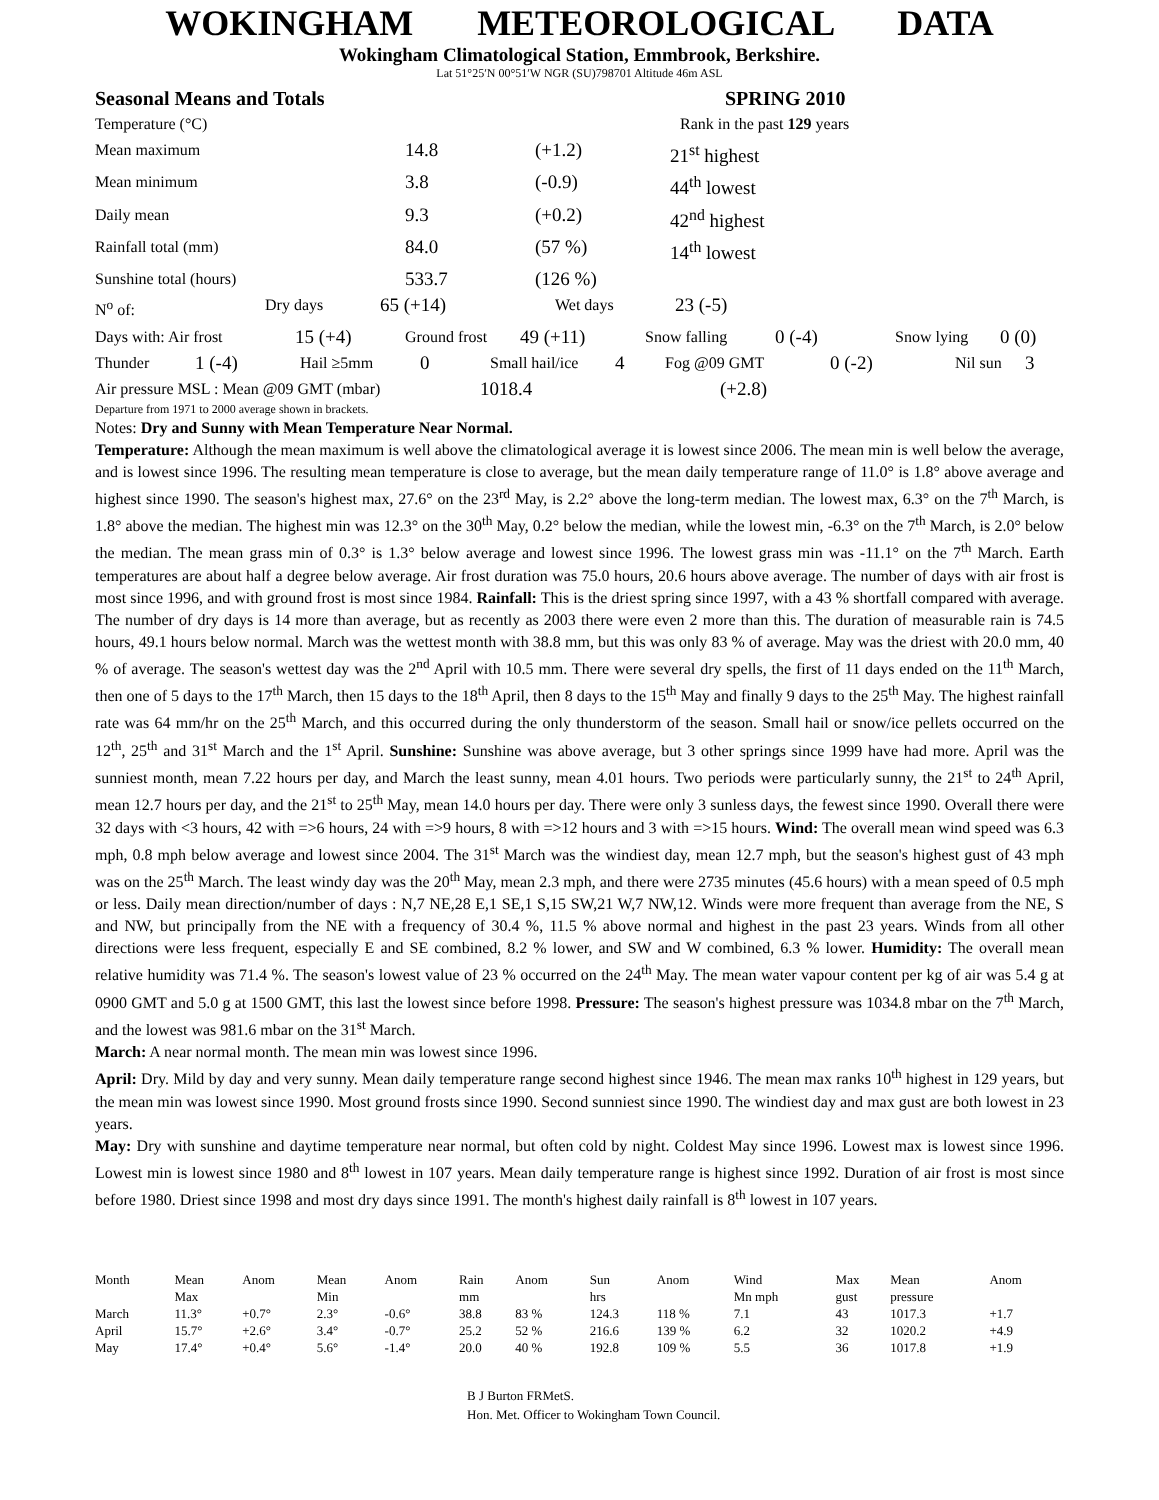WOKINGHAM METEOROLOGICAL DATA
Wokingham Climatological Station, Emmbrook, Berkshire.
Lat 51°25′N 00°51′W NGR (SU)798701 Altitude 46m ASL
Seasonal Means and Totals SPRING 2010
Temperature (°C) Rank in the past 129 years
Mean maximum 14.8 (+1.2) 21<sup>st</sup> highest
Mean minimum 3.8 (-0.9) 44<sup>th</sup> lowest
Daily mean 9.3 (+0.2) 42<sup>nd</sup> highest
Rainfall total (mm) 84.0 (57 %) 14<sup>th</sup> lowest
Sunshine total (hours) 533.7 (126 %)
N<sup>o</sup> of: Dry days 65 (+14) Wet days 23 (-5)
Days with: Air frost 15 (+4) Ground frost 49 (+11) Snow falling 0 (-4) Snow lying 0 (0)
Thunder 1 (-4) Hail ≥5mm 0 Small hail/ice 4 Fog @09 GMT 0 (-2) Nil sun 3
Air pressure MSL : Mean @09 GMT (mbar) 1018.4 (+2.8)
Departure from 1971 to 2000 average shown in brackets.
Notes: Dry and Sunny with Mean Temperature Near Normal.
Temperature: Although the mean maximum is well above the climatological average it is lowest since 2006. The mean min is well below the average, and is lowest since 1996. The resulting mean temperature is close to average, but the mean daily temperature range of 11.0° is 1.8° above average and highest since 1990. The season's highest max, 27.6° on the 23<sup>rd</sup> May, is 2.2° above the long-term median. The lowest max, 6.3° on the 7<sup>th</sup> March, is 1.8° above the median. The highest min was 12.3° on the 30<sup>th</sup> May, 0.2° below the median, while the lowest min, -6.3° on the 7<sup>th</sup> March, is 2.0° below the median. The mean grass min of 0.3° is 1.3° below average and lowest since 1996. The lowest grass min was -11.1° on the 7<sup>th</sup> March. Earth temperatures are about half a degree below average. Air frost duration was 75.0 hours, 20.6 hours above average. The number of days with air frost is most since 1996, and with ground frost is most since 1984. Rainfall: This is the driest spring since 1997, with a 43 % shortfall compared with average. The number of dry days is 14 more than average, but as recently as 2003 there were even 2 more than this. The duration of measurable rain is 74.5 hours, 49.1 hours below normal. March was the wettest month with 38.8 mm, but this was only 83 % of average. May was the driest with 20.0 mm, 40 % of average. The season's wettest day was the 2<sup>nd</sup> April with 10.5 mm. There were several dry spells, the first of 11 days ended on the 11<sup>th</sup> March, then one of 5 days to the 17<sup>th</sup> March, then 15 days to the 18<sup>th</sup> April, then 8 days to the 15<sup>th</sup> May and finally 9 days to the 25<sup>th</sup> May. The highest rainfall rate was 64 mm/hr on the 25<sup>th</sup> March, and this occurred during the only thunderstorm of the season. Small hail or snow/ice pellets occurred on the 12<sup>th</sup>, 25<sup>th</sup> and 31<sup>st</sup> March and the 1<sup>st</sup> April. Sunshine: Sunshine was above average, but 3 other springs since 1999 have had more. April was the sunniest month, mean 7.22 hours per day, and March the least sunny, mean 4.01 hours. Two periods were particularly sunny, the 21<sup>st</sup> to 24<sup>th</sup> April, mean 12.7 hours per day, and the 21<sup>st</sup> to 25<sup>th</sup> May, mean 14.0 hours per day. There were only 3 sunless days, the fewest since 1990. Overall there were 32 days with <3 hours, 42 with =>6 hours, 24 with =>9 hours, 8 with =>12 hours and 3 with =>15 hours. Wind: The overall mean wind speed was 6.3 mph, 0.8 mph below average and lowest since 2004. The 31<sup>st</sup> March was the windiest day, mean 12.7 mph, but the season's highest gust of 43 mph was on the 25<sup>th</sup> March. The least windy day was the 20<sup>th</sup> May, mean 2.3 mph, and there were 2735 minutes (45.6 hours) with a mean speed of 0.5 mph or less. Daily mean direction/number of days : N,7 NE,28 E,1 SE,1 S,15 SW,21 W,7 NW,12. Winds were more frequent than average from the NE, S and NW, but principally from the NE with a frequency of 30.4 %, 11.5 % above normal and highest in the past 23 years. Winds from all other directions were less frequent, especially E and SE combined, 8.2 % lower, and SW and W combined, 6.3 % lower. Humidity: The overall mean relative humidity was 71.4 %. The season's lowest value of 23 % occurred on the 24<sup>th</sup> May. The mean water vapour content per kg of air was 5.4 g at 0900 GMT and 5.0 g at 1500 GMT, this last the lowest since before 1998. Pressure: The season's highest pressure was 1034.8 mbar on the 7<sup>th</sup> March, and the lowest was 981.6 mbar on the 31<sup>st</sup> March.
March: A near normal month. The mean min was lowest since 1996.
April: Dry. Mild by day and very sunny. Mean daily temperature range second highest since 1946. The mean max ranks 10<sup>th</sup> highest in 129 years, but the mean min was lowest since 1990. Most ground frosts since 1990. Second sunniest since 1990. The windiest day and max gust are both lowest in 23 years.
May: Dry with sunshine and daytime temperature near normal, but often cold by night. Coldest May since 1996. Lowest max is lowest since 1996. Lowest min is lowest since 1980 and 8<sup>th</sup> lowest in 107 years. Mean daily temperature range is highest since 1992. Duration of air frost is most since before 1980. Driest since 1998 and most dry days since 1991. The month's highest daily rainfall is 8<sup>th</sup> lowest in 107 years.
| Month | Mean Max | Anom | Mean Min | Anom | Rain mm | Anom | Sun hrs | Anom | Wind Mn mph | Max gust | Mean pressure | Anom |
| --- | --- | --- | --- | --- | --- | --- | --- | --- | --- | --- | --- | --- |
| March | 11.3° | +0.7° | 2.3° | -0.6° | 38.8 | 83 % | 124.3 | 118 % | 7.1 | 43 | 1017.3 | +1.7 |
| April | 15.7° | +2.6° | 3.4° | -0.7° | 25.2 | 52 % | 216.6 | 139 % | 6.2 | 32 | 1020.2 | +4.9 |
| May | 17.4° | +0.4° | 5.6° | -1.4° | 20.0 | 40 % | 192.8 | 109 % | 5.5 | 36 | 1017.8 | +1.9 |
B J Burton FRMetS.
Hon. Met. Officer to Wokingham Town Council.